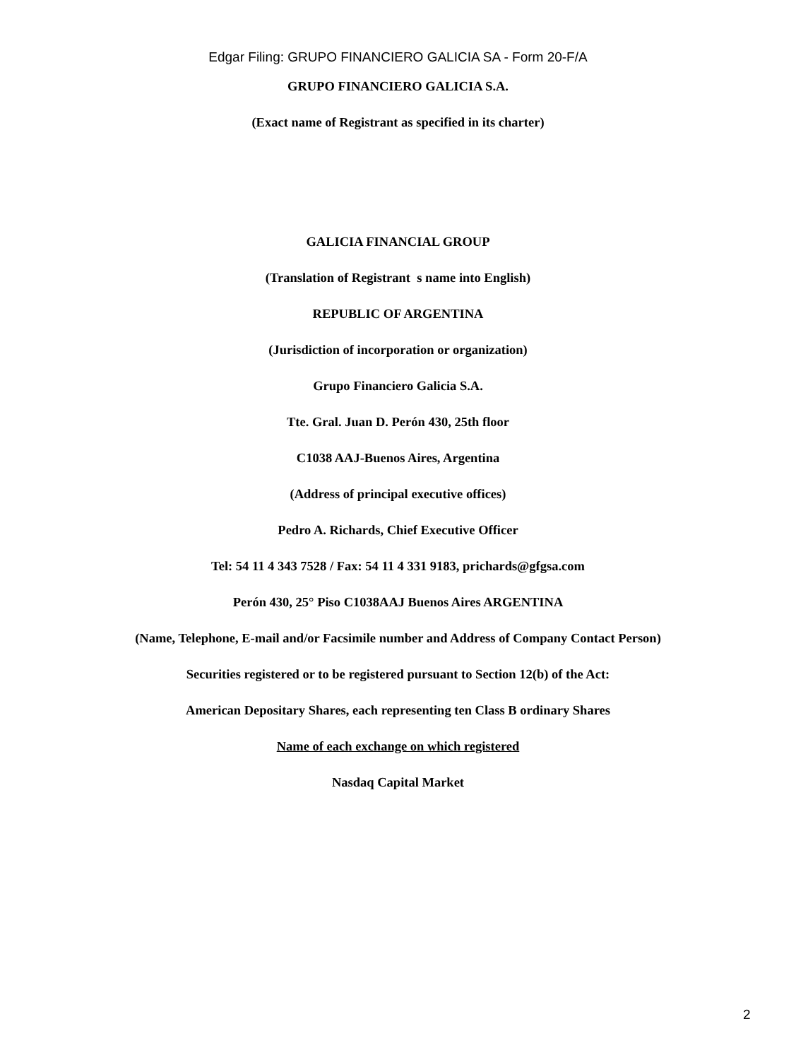Edgar Filing: GRUPO FINANCIERO GALICIA SA - Form 20-F/A
GRUPO FINANCIERO GALICIA S.A.
(Exact name of Registrant as specified in its charter)
GALICIA FINANCIAL GROUP
(Translation of Registrant s name into English)
REPUBLIC OF ARGENTINA
(Jurisdiction of incorporation or organization)
Grupo Financiero Galicia S.A.
Tte. Gral. Juan D. Perón 430, 25th floor
C1038 AAJ-Buenos Aires, Argentina
(Address of principal executive offices)
Pedro A. Richards, Chief Executive Officer
Tel: 54 11 4 343 7528 / Fax: 54 11 4 331 9183, prichards@gfgsa.com
Perón 430, 25° Piso C1038AAJ Buenos Aires ARGENTINA
(Name, Telephone, E-mail and/or Facsimile number and Address of Company Contact Person)
Securities registered or to be registered pursuant to Section 12(b) of the Act:
American Depositary Shares, each representing ten Class B ordinary Shares
Name of each exchange on which registered
Nasdaq Capital Market
2